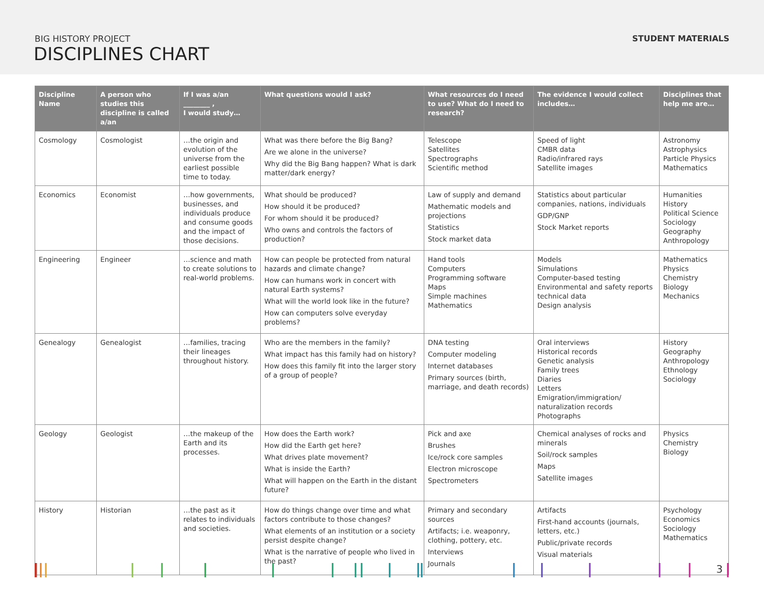BIG HISTORY PROJECT
DISCIPLINES CHART
STUDENT MATERIALS
| Discipline Name | A person who studies this discipline is called a/an | If I was a/an ________ , I would study… | What questions would I ask? | What resources do I need to use? What do I need to research? | The evidence I would collect includes… | Disciplines that help me are… |
| --- | --- | --- | --- | --- | --- | --- |
| Cosmology | Cosmologist | …the origin and evolution of the universe from the earliest possible time to today. | What was there before the Big Bang? Are we alone in the universe? Why did the Big Bang happen? What is dark matter/dark energy? | Telescope Satellites Spectrographs Scientific method | Speed of light CMBR data Radio/infrared rays Satellite images | Astronomy Astrophysics Particle Physics Mathematics |
| Economics | Economist | …how governments, businesses, and individuals produce and consume goods and the impact of those decisions. | What should be produced? How should it be produced? For whom should it be produced? Who owns and controls the factors of production? | Law of supply and demand Mathematic models and projections Statistics Stock market data | Statistics about particular companies, nations, individuals GDP/GNP Stock Market reports | Humanities History Political Science Sociology Geography Anthropology |
| Engineering | Engineer | …science and math to create solutions to real-world problems. | How can people be protected from natural hazards and climate change? How can humans work in concert with natural Earth systems? What will the world look like in the future? How can computers solve everyday problems? | Hand tools Computers Programming software Maps Simple machines Mathematics | Models Simulations Computer-based testing Environmental and safety reports technical data Design analysis | Mathematics Physics Chemistry Biology Mechanics |
| Genealogy | Genealogist | …families, tracing their lineages throughout history. | Who are the members in the family? What impact has this family had on history? How does this family fit into the larger story of a group of people? | DNA testing Computer modeling Internet databases Primary sources (birth, marriage, and death records) | Oral interviews Historical records Genetic analysis Family trees Diaries Letters Emigration/immigration/ naturalization records Photographs | History Geography Anthropology Ethnology Sociology |
| Geology | Geologist | …the makeup of the Earth and its processes. | How does the Earth work? How did the Earth get here? What drives plate movement? What is inside the Earth? What will happen on the Earth in the distant future? | Pick and axe Brushes Ice/rock core samples Electron microscope Spectrometers | Chemical analyses of rocks and minerals Soil/rock samples Maps Satellite images | Physics Chemistry Biology |
| History | Historian | …the past as it relates to individuals and societies. | How do things change over time and what factors contribute to those changes? What elements of an institution or a society persist despite change? What is the narrative of people who lived in the past? | Primary and secondary sources Artifacts; i.e. weaponry, clothing, pottery, etc. Interviews Journals | Artifacts First-hand accounts (journals, letters, etc.) Public/private records Visual materials | Psychology Economics Sociology Mathematics |
3